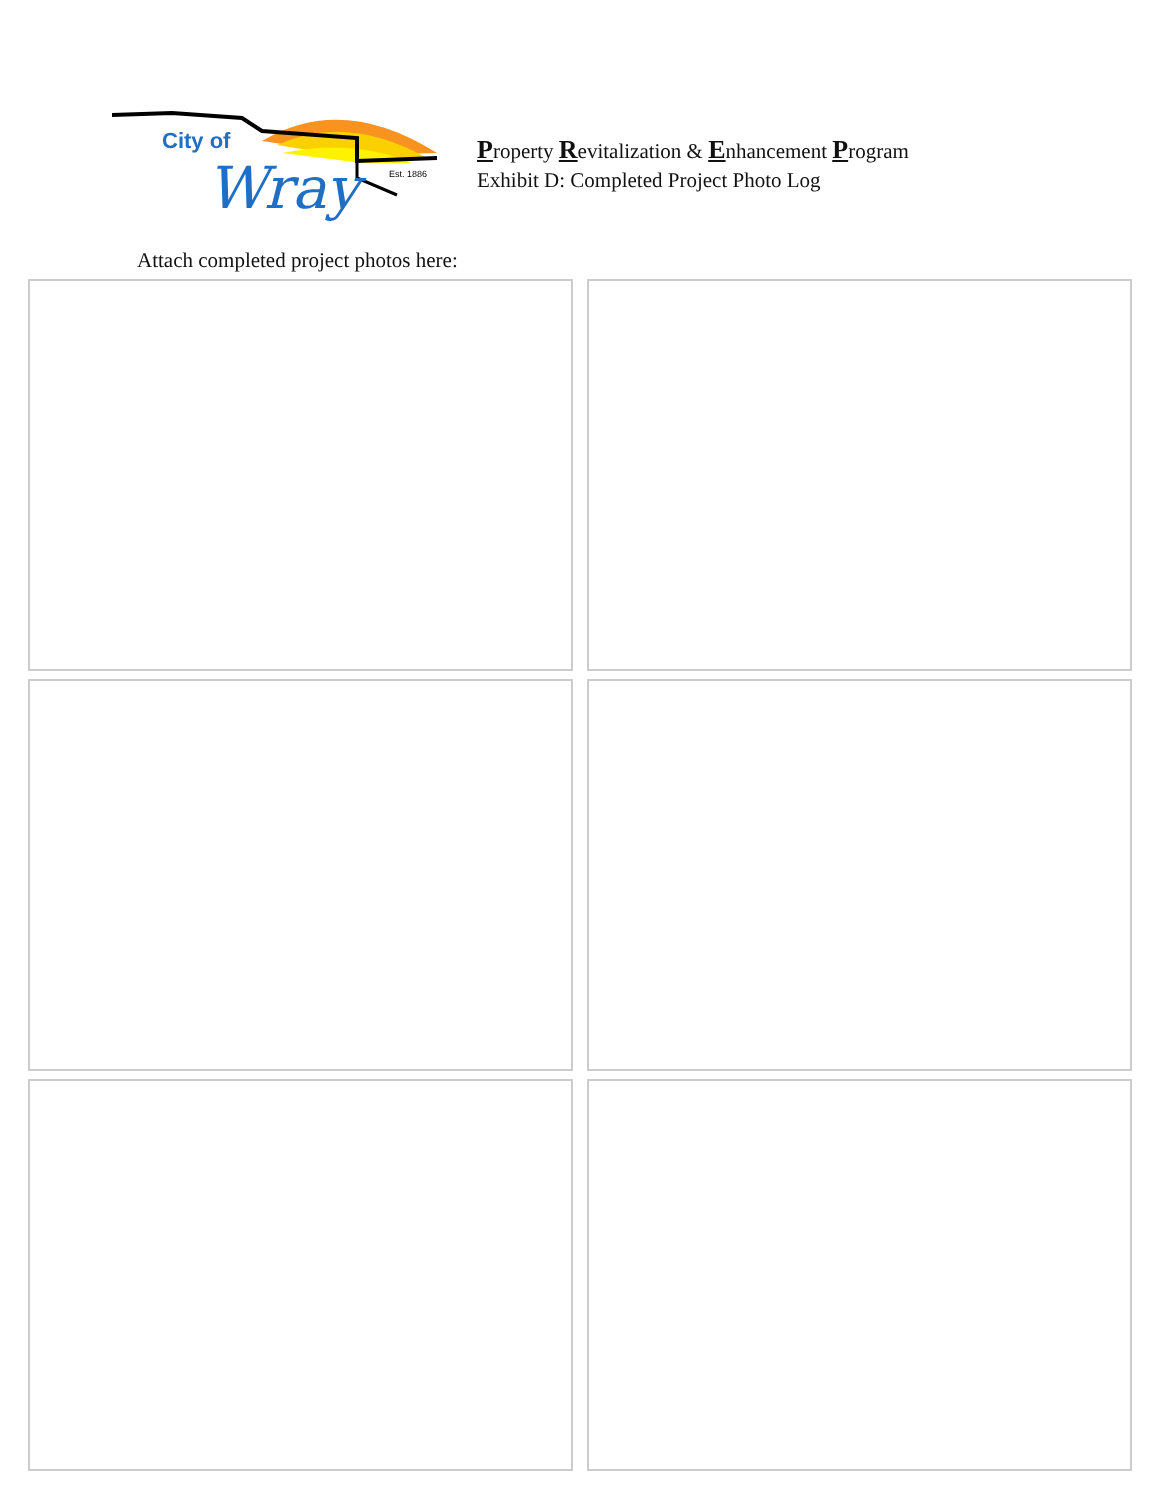City of
Wray
Est. 1886
Property Revitalization & Enhancement Program
Exhibit D: Completed Project Photo Log
Attach completed project photos here: